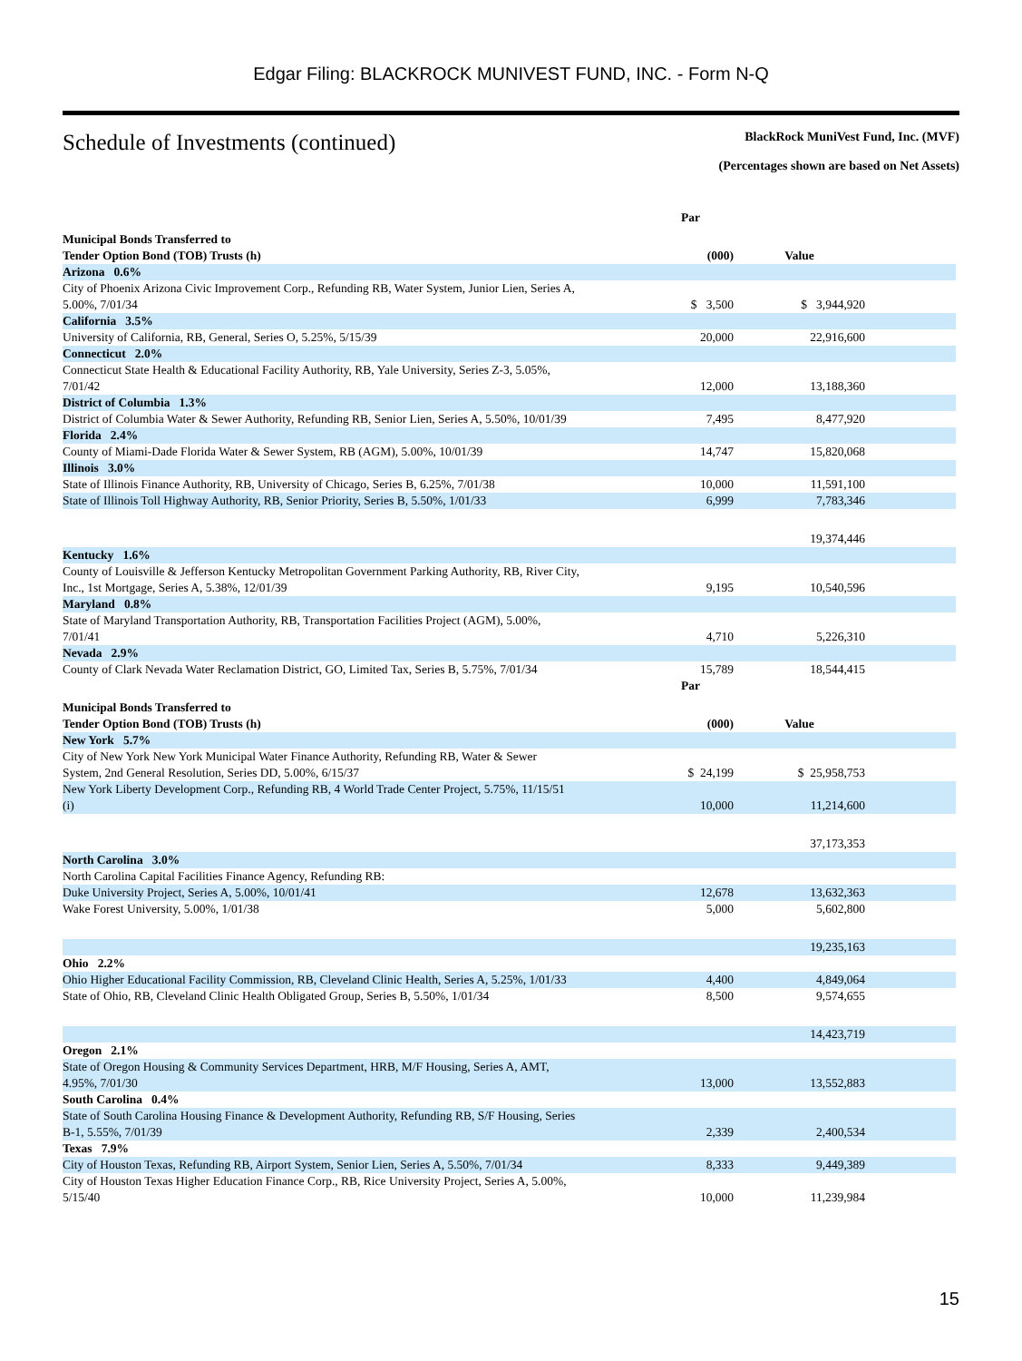Edgar Filing: BLACKROCK MUNIVEST FUND, INC. - Form N-Q
Schedule of Investments (continued)
BlackRock MuniVest Fund, Inc. (MVF)
(Percentages shown are based on Net Assets)
| | Par | | |
| --- | --- | --- | --- |
| Municipal Bonds Transferred to Tender Option Bond (TOB) Trusts (h) | (000) | Value | |
| Arizona 0.6% | | | |
| City of Phoenix Arizona Civic Improvement Corp., Refunding RB, Water System, Junior Lien, Series A, 5.00%, 7/01/34 | $ 3,500 | $ 3,944,920 | |
| California 3.5% | | | |
| University of California, RB, General, Series O, 5.25%, 5/15/39 | 20,000 | 22,916,600 | |
| Connecticut 2.0% | | | |
| Connecticut State Health & Educational Facility Authority, RB, Yale University, Series Z-3, 5.05%, 7/01/42 | 12,000 | 13,188,360 | |
| District of Columbia 1.3% | | | |
| District of Columbia Water & Sewer Authority, Refunding RB, Senior Lien, Series A, 5.50%, 10/01/39 | 7,495 | 8,477,920 | |
| Florida 2.4% | | | |
| County of Miami-Dade Florida Water & Sewer System, RB (AGM), 5.00%, 10/01/39 | 14,747 | 15,820,068 | |
| Illinois 3.0% | | | |
| State of Illinois Finance Authority, RB, University of Chicago, Series B, 6.25%, 7/01/38 | 10,000 | 11,591,100 | |
| State of Illinois Toll Highway Authority, RB, Senior Priority, Series B, 5.50%, 1/01/33 | 6,999 | 7,783,346 | |
| | | 19,374,446 | |
| Kentucky 1.6% | | | |
| County of Louisville & Jefferson Kentucky Metropolitan Government Parking Authority, RB, River City, Inc., 1st Mortgage, Series A, 5.38%, 12/01/39 | 9,195 | 10,540,596 | |
| Maryland 0.8% | | | |
| State of Maryland Transportation Authority, RB, Transportation Facilities Project (AGM), 5.00%, 7/01/41 | 4,710 | 5,226,310 | |
| Nevada 2.9% | | | |
| County of Clark Nevada Water Reclamation District, GO, Limited Tax, Series B, 5.75%, 7/01/34 | 15,789 | 18,544,415 | |
| | Par | | |
| Municipal Bonds Transferred to Tender Option Bond (TOB) Trusts (h) | (000) | Value | |
| New York 5.7% | | | |
| City of New York New York Municipal Water Finance Authority, Refunding RB, Water & Sewer System, 2nd General Resolution, Series DD, 5.00%, 6/15/37 | $ 24,199 | $ 25,958,753 | |
| New York Liberty Development Corp., Refunding RB, 4 World Trade Center Project, 5.75%, 11/15/51 (i) | 10,000 | 11,214,600 | |
| | | 37,173,353 | |
| North Carolina 3.0% | | | |
| North Carolina Capital Facilities Finance Agency, Refunding RB: | | | |
| Duke University Project, Series A, 5.00%, 10/01/41 | 12,678 | 13,632,363 | |
| Wake Forest University, 5.00%, 1/01/38 | 5,000 | 5,602,800 | |
| | | 19,235,163 | |
| Ohio 2.2% | | | |
| Ohio Higher Educational Facility Commission, RB, Cleveland Clinic Health, Series A, 5.25%, 1/01/33 | 4,400 | 4,849,064 | |
| State of Ohio, RB, Cleveland Clinic Health Obligated Group, Series B, 5.50%, 1/01/34 | 8,500 | 9,574,655 | |
| | | 14,423,719 | |
| Oregon 2.1% | | | |
| State of Oregon Housing & Community Services Department, HRB, M/F Housing, Series A, AMT, 4.95%, 7/01/30 | 13,000 | 13,552,883 | |
| South Carolina 0.4% | | | |
| State of South Carolina Housing Finance & Development Authority, Refunding RB, S/F Housing, Series B-1, 5.55%, 7/01/39 | 2,339 | 2,400,534 | |
| Texas 7.9% | | | |
| City of Houston Texas, Refunding RB, Airport System, Senior Lien, Series A, 5.50%, 7/01/34 | 8,333 | 9,449,389 | |
| City of Houston Texas Higher Education Finance Corp., RB, Rice University Project, Series A, 5.00%, 5/15/40 | 10,000 | 11,239,984 | |
15